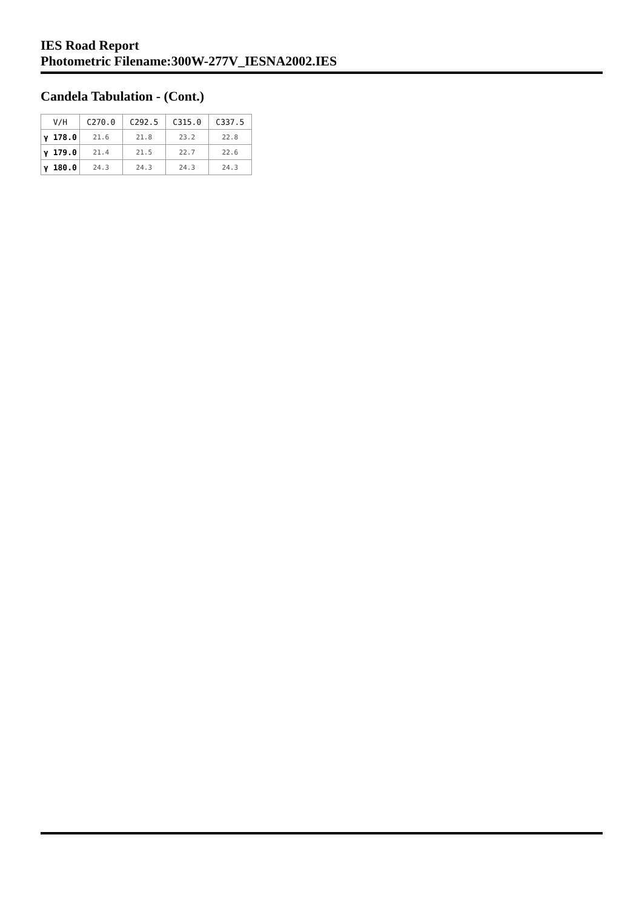IES Road Report
Photometric Filename:300W-277V_IESNA2002.IES
Candela Tabulation - (Cont.)
| V/H | C270.0 | C292.5 | C315.0 | C337.5 |
| --- | --- | --- | --- | --- |
| γ 178.0 | 21.6 | 21.8 | 23.2 | 22.8 |
| γ 179.0 | 21.4 | 21.5 | 22.7 | 22.6 |
| γ 180.0 | 24.3 | 24.3 | 24.3 | 24.3 |